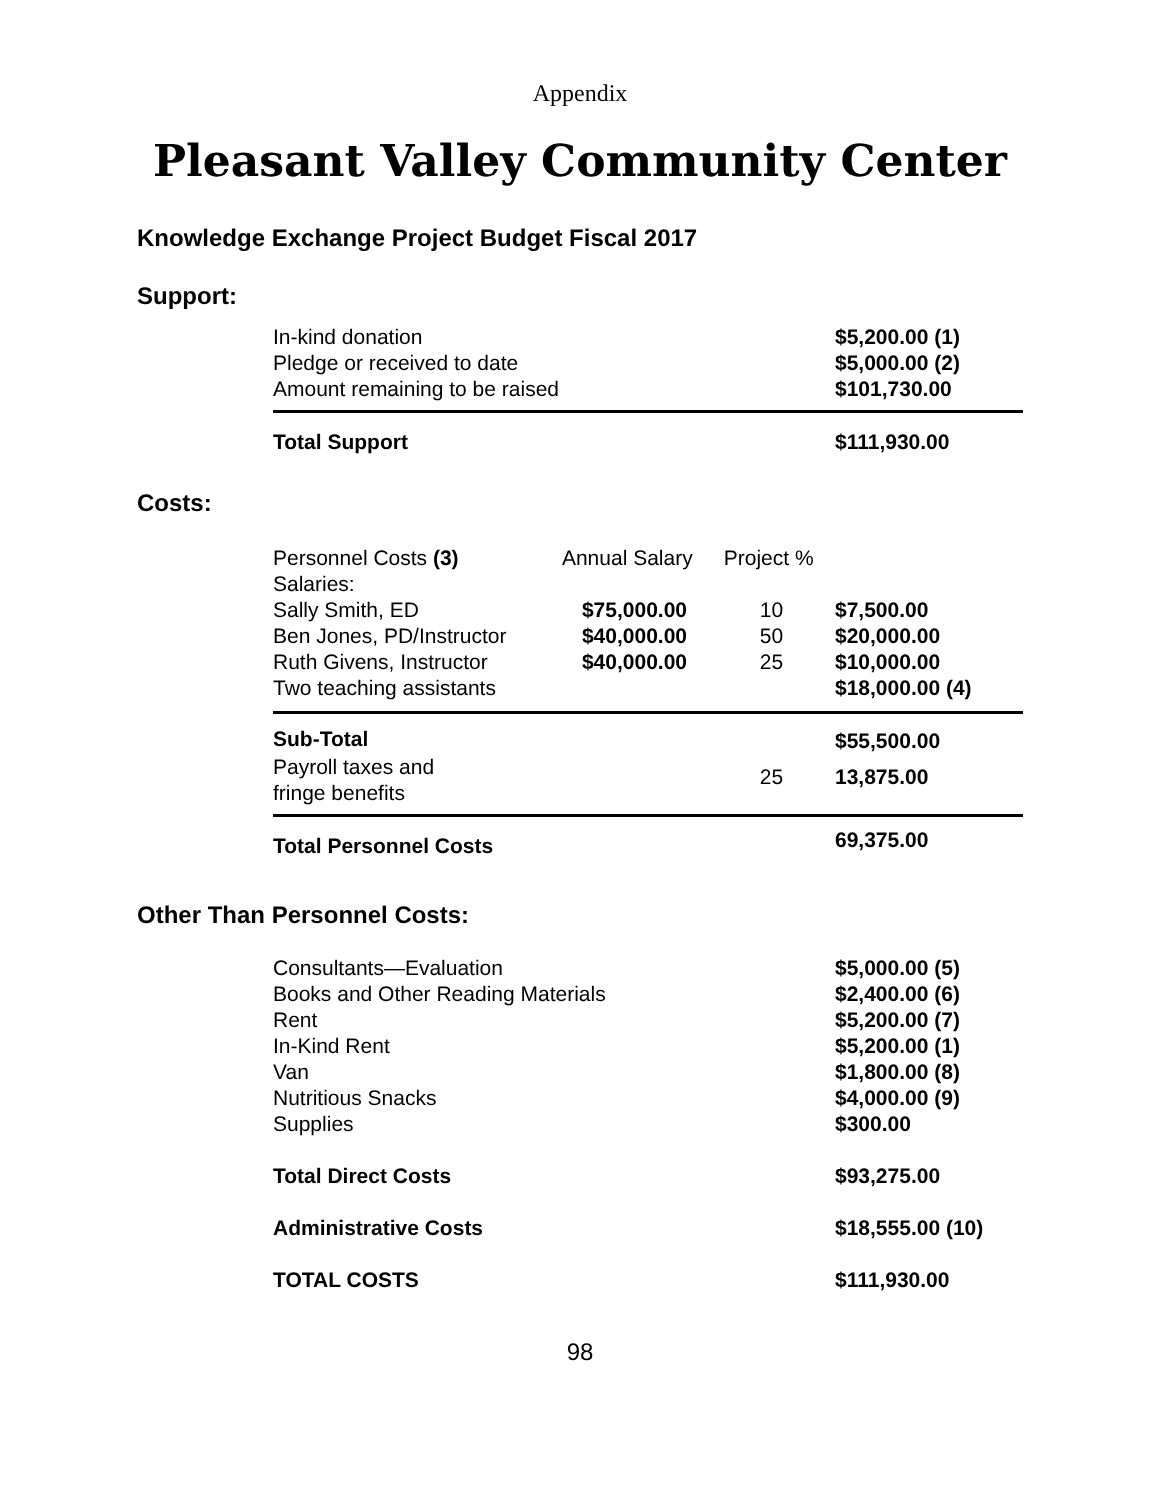Appendix
Pleasant Valley Community Center
Knowledge Exchange Project Budget Fiscal 2017
Support:
| In-kind donation | $5,200.00 (1) |
| Pledge or received to date | $5,000.00 (2) |
| Amount remaining to be raised | $101,730.00 |
| Total Support | $111,930.00 |
Costs:
| Personnel Costs (3) Salaries: | Annual Salary | Project % | |
| Sally Smith, ED | $75,000.00 | 10 | $7,500.00 |
| Ben Jones, PD/Instructor | $40,000.00 | 50 | $20,000.00 |
| Ruth Givens, Instructor | $40,000.00 | 25 | $10,000.00 |
| Two teaching assistants | | | $18,000.00 (4) |
| Sub-Total | | | $55,500.00 |
| Payroll taxes and fringe benefits | | 25 | 13,875.00 |
| Total Personnel Costs | | | 69,375.00 |
Other Than Personnel Costs:
| Consultants—Evaluation | $5,000.00 (5) |
| Books and Other Reading Materials | $2,400.00 (6) |
| Rent | $5,200.00 (7) |
| In-Kind Rent | $5,200.00 (1) |
| Van | $1,800.00 (8) |
| Nutritious Snacks | $4,000.00 (9) |
| Supplies | $300.00 |
| Total Direct Costs | $93,275.00 |
| Administrative Costs | $18,555.00 (10) |
| TOTAL COSTS | $111,930.00 |
98